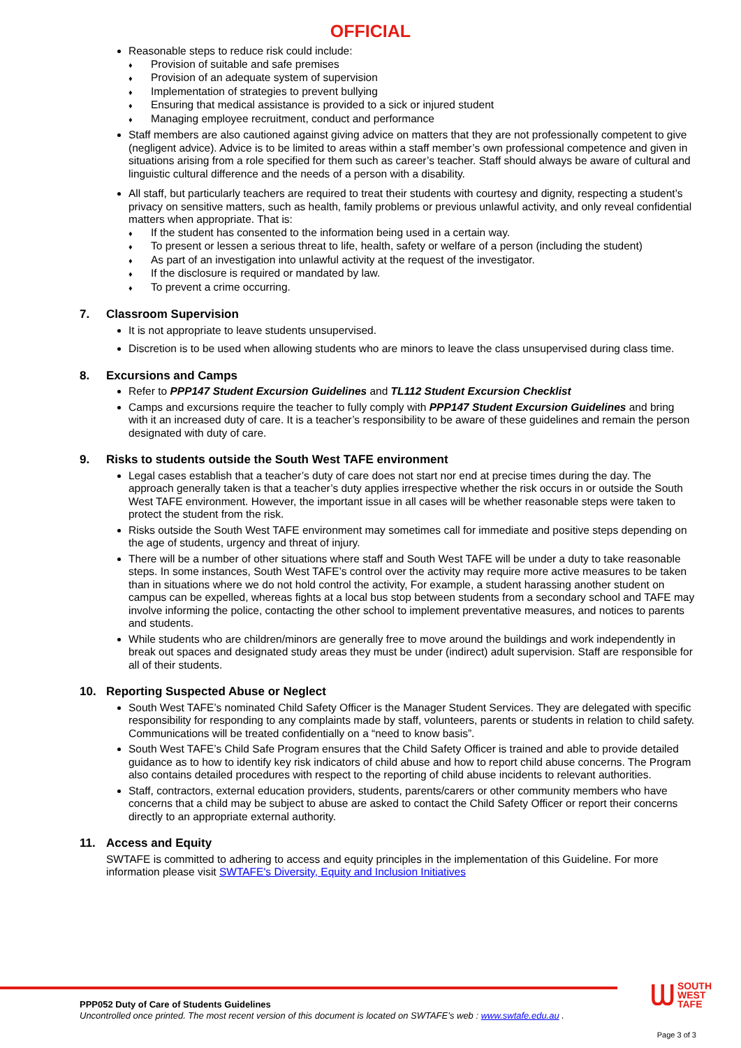OFFICIAL
Reasonable steps to reduce risk could include:
♦ Provision of suitable and safe premises
♦ Provision of an adequate system of supervision
♦ Implementation of strategies to prevent bullying
♦ Ensuring that medical assistance is provided to a sick or injured student
♦ Managing employee recruitment, conduct and performance
Staff members are also cautioned against giving advice on matters that they are not professionally competent to give (negligent advice). Advice is to be limited to areas within a staff member’s own professional competence and given in situations arising from a role specified for them such as career’s teacher. Staff should always be aware of cultural and linguistic cultural difference and the needs of a person with a disability.
All staff, but particularly teachers are required to treat their students with courtesy and dignity, respecting a student’s privacy on sensitive matters, such as health, family problems or previous unlawful activity, and only reveal confidential matters when appropriate. That is:
♦ If the student has consented to the information being used in a certain way.
♦ To present or lessen a serious threat to life, health, safety or welfare of a person (including the student)
♦ As part of an investigation into unlawful activity at the request of the investigator.
♦ If the disclosure is required or mandated by law.
♦ To prevent a crime occurring.
7. Classroom Supervision
It is not appropriate to leave students unsupervised.
Discretion is to be used when allowing students who are minors to leave the class unsupervised during class time.
8. Excursions and Camps
Refer to PPP147 Student Excursion Guidelines and TL112 Student Excursion Checklist
Camps and excursions require the teacher to fully comply with PPP147 Student Excursion Guidelines and bring with it an increased duty of care. It is a teacher’s responsibility to be aware of these guidelines and remain the person designated with duty of care.
9. Risks to students outside the South West TAFE environment
Legal cases establish that a teacher’s duty of care does not start nor end at precise times during the day. The approach generally taken is that a teacher’s duty applies irrespective whether the risk occurs in or outside the South West TAFE environment. However, the important issue in all cases will be whether reasonable steps were taken to protect the student from the risk.
Risks outside the South West TAFE environment may sometimes call for immediate and positive steps depending on the age of students, urgency and threat of injury.
There will be a number of other situations where staff and South West TAFE will be under a duty to take reasonable steps. In some instances, South West TAFE’s control over the activity may require more active measures to be taken than in situations where we do not hold control the activity, For example, a student harassing another student on campus can be expelled, whereas fights at a local bus stop between students from a secondary school and TAFE may involve informing the police, contacting the other school to implement preventative measures, and notices to parents and students.
While students who are children/minors are generally free to move around the buildings and work independently in break out spaces and designated study areas they must be under (indirect) adult supervision. Staff are responsible for all of their students.
10. Reporting Suspected Abuse or Neglect
South West TAFE’s nominated Child Safety Officer is the Manager Student Services. They are delegated with specific responsibility for responding to any complaints made by staff, volunteers, parents or students in relation to child safety. Communications will be treated confidentially on a “need to know basis”.
South West TAFE’s Child Safe Program ensures that the Child Safety Officer is trained and able to provide detailed guidance as to how to identify key risk indicators of child abuse and how to report child abuse concerns. The Program also contains detailed procedures with respect to the reporting of child abuse incidents to relevant authorities.
Staff, contractors, external education providers, students, parents/carers or other community members who have concerns that a child may be subject to abuse are asked to contact the Child Safety Officer or report their concerns directly to an appropriate external authority.
11. Access and Equity
SWTAFE is committed to adhering to access and equity principles in the implementation of this Guideline. For more information please visit SWTAFE's Diversity, Equity and Inclusion Initiatives
ᗯ SOUTH
WEST
TAFE
PPP052 Duty of Care of Students Guidelines
Uncontrolled once printed. The most recent version of this document is located on SWTAFE’s web : www.swtafe.edu.au .
Page 3 of 3